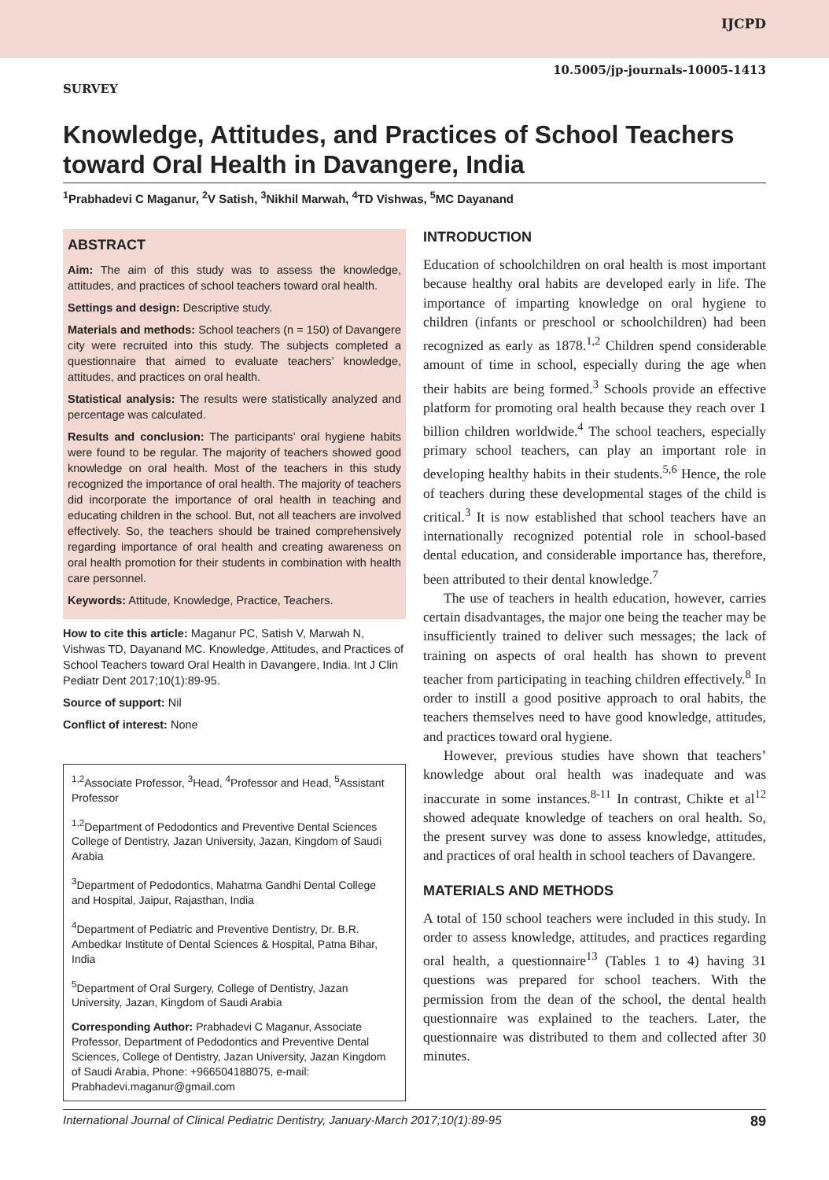IJCPD
SURVEY 10.5005/jp-journals-10005-1413
Knowledge, Attitudes, and Practices of School Teachers toward Oral Health in Davangere, India
<sup>1</sup> Prabhadevi C Maganur, <sup>2</sup>V Satish, <sup>3</sup>Nikhil Marwah, <sup>4</sup>TD Vishwas, <sup>5</sup>MC Dayanand
ABSTRACT
Aim: The aim of this study was to assess the knowledge, attitudes, and practices of school teachers toward oral health.
Settings and design: Descriptive study.
Materials and methods: School teachers (n = 150) of Davangere city were recruited into this study. The subjects completed a questionnaire that aimed to evaluate teachers’ knowledge, attitudes, and practices on oral health.
Statistical analysis: The results were statistically analyzed and percentage was calculated.
Results and conclusion: The participants’ oral hygiene habits were found to be regular. The majority of teachers showed good knowledge on oral health. Most of the teachers in this study recognized the importance of oral health. The majority of teachers did incorporate the importance of oral health in teaching and educating children in the school. But, not all teachers are involved effectively. So, the teachers should be trained comprehensively regarding importance of oral health and creating awareness on oral health promotion for their students in combination with health care personnel.
Keywords: Attitude, Knowledge, Practice, Teachers.
How to cite this article: Maganur PC, Satish V, Marwah N, Vishwas TD, Dayanand MC. Knowledge, Attitudes, and Practices of School Teachers toward Oral Health in Davangere, India. Int J Clin Pediatr Dent 2017;10(1):89-95.
Source of support: Nil
Conflict of interest: None
<sup>1,2</sup>Associate Professor, <sup>3</sup>Head, <sup>4</sup>Professor and Head, <sup>5</sup>Assistant Professor
<sup>1,2</sup>Department of Pedodontics and Preventive Dental Sciences College of Dentistry, Jazan University, Jazan, Kingdom of Saudi Arabia
<sup>3</sup> Department of Pedodontics, Mahatma Gandhi Dental College and Hospital, Jaipur, Rajasthan, India
<sup>4</sup> Department of Pediatric and Preventive Dentistry, Dr. B.R. Ambedkar Institute of Dental Sciences & Hospital, Patna Bihar, India
<sup>5</sup> Department of Oral Surgery, College of Dentistry, Jazan University, Jazan, Kingdom of Saudi Arabia
Corresponding Author: Prabhadevi C Maganur, Associate Professor, Department of Pedodontics and Preventive Dental Sciences, College of Dentistry, Jazan University, Jazan Kingdom of Saudi Arabia, Phone: +966504188075, e-mail: Prabhadevi.maganur@gmail.com
INTRODUCTION
Education of schoolchildren on oral health is most important because healthy oral habits are developed early in life. The importance of imparting knowledge on oral hygiene to children (infants or preschool or schoolchildren) had been recognized as early as 1878.<sup>1,2</sup> Children spend considerable amount of time in school, especially during the age when their habits are being formed.<sup>3</sup> Schools provide an effective platform for promoting oral health because they reach over 1 billion children worldwide.<sup>4</sup> The school teachers, especially primary school teachers, can play an important role in developing healthy habits in their students.<sup>5,6</sup> Hence, the role of teachers during these developmental stages of the child is critical.<sup>3</sup> It is now established that school teachers have an internationally recognized potential role in school-based dental education, and considerable importance has, therefore, been attributed to their dental knowledge.<sup>7</sup>
The use of teachers in health education, however, carries certain disadvantages, the major one being the teacher may be insufficiently trained to deliver such messages; the lack of training on aspects of oral health has shown to prevent teacher from participating in teaching children effectively.<sup>8</sup> In order to instill a good positive approach to oral habits, the teachers themselves need to have good knowledge, attitudes, and practices toward oral hygiene.
However, previous studies have shown that teachers’ knowledge about oral health was inadequate and was inaccurate in some instances.<sup>8-11</sup> In contrast, Chikte et al<sup>12</sup> showed adequate knowledge of teachers on oral health. So, the present survey was done to assess knowledge, attitudes, and practices of oral health in school teachers of Davangere.
MATERIALS AND METHODS
A total of 150 school teachers were included in this study. In order to assess knowledge, attitudes, and practices regarding oral health, a questionnaire<sup>13</sup> (Tables 1 to 4) having 31 questions was prepared for school teachers. With the permission from the dean of the school, the dental health questionnaire was explained to the teachers. Later, the questionnaire was distributed to them and collected after 30 minutes.
International Journal of Clinical Pediatric Dentistry, January-March 2017;10(1):89-95 89